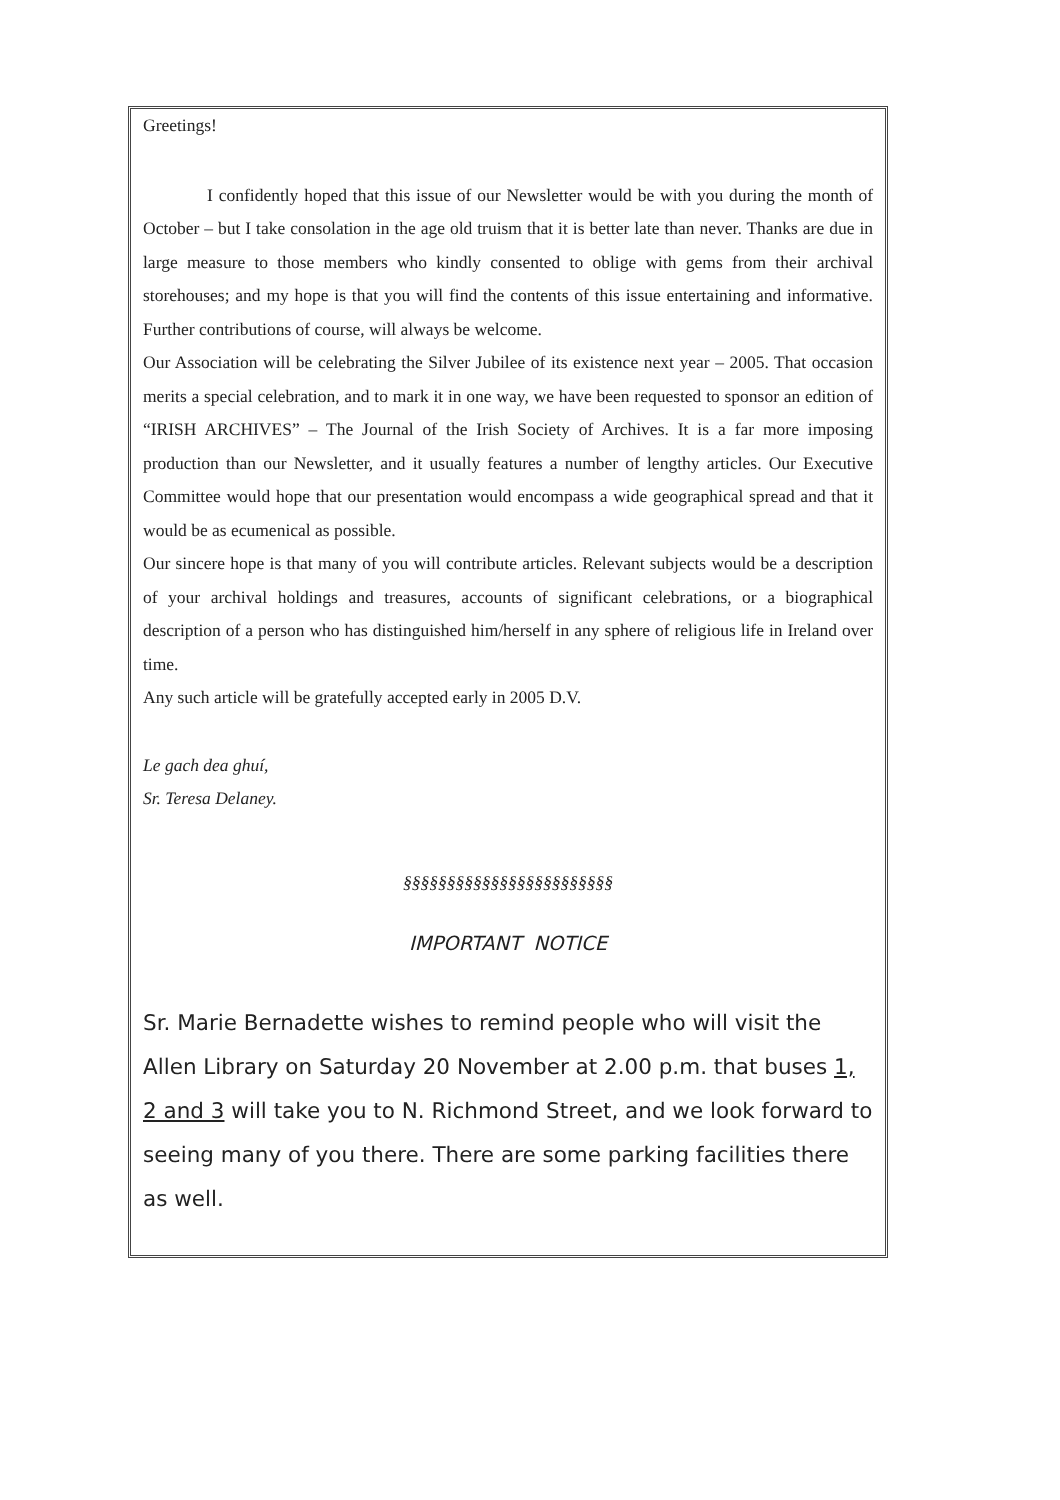Greetings!
I confidently hoped that this issue of our Newsletter would be with you during the month of October – but I take consolation in the age old truism that it is better late than never. Thanks are due in large measure to those members who kindly consented to oblige with gems from their archival storehouses; and my hope is that you will find the contents of this issue entertaining and informative. Further contributions of course, will always be welcome.
Our Association will be celebrating the Silver Jubilee of its existence next year – 2005. That occasion merits a special celebration, and to mark it in one way, we have been requested to sponsor an edition of “IRISH ARCHIVES” – The Journal of the Irish Society of Archives. It is a far more imposing production than our Newsletter, and it usually features a number of lengthy articles. Our Executive Committee would hope that our presentation would encompass a wide geographical spread and that it would be as ecumenical as possible.
Our sincere hope is that many of you will contribute articles. Relevant subjects would be a description of your archival holdings and treasures, accounts of significant celebrations, or a biographical description of a person who has distinguished him/herself in any sphere of religious life in Ireland over time.
Any such article will be gratefully accepted early in 2005 D.V.
Le gach dea ghuí,
Sr. Teresa Delaney.
§§§§§§§§§§§§§§§§§§§§§§§§
IMPORTANT NOTICE
Sr. Marie Bernadette wishes to remind people who will visit the Allen Library on Saturday 20 November at 2.00 p.m. that buses 1, 2 and 3 will take you to N. Richmond Street, and we look forward to seeing many of you there. There are some parking facilities there as well.